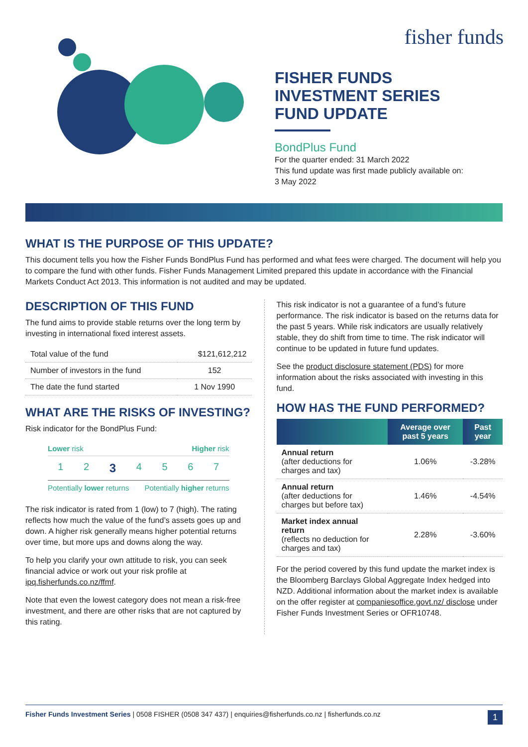fisher funds
FISHER FUNDS
INVESTMENT SERIES
FUND UPDATE
BondPlus Fund
For the quarter ended: 31 March 2022
This fund update was first made publicly available on:
3 May 2022
WHAT IS THE PURPOSE OF THIS UPDATE?
This document tells you how the Fisher Funds BondPlus Fund has performed and what fees were charged. The document will help you to compare the fund with other funds. Fisher Funds Management Limited prepared this update in accordance with the Financial Markets Conduct Act 2013. This information is not audited and may be updated.
DESCRIPTION OF THIS FUND
The fund aims to provide stable returns over the long term by investing in international fixed interest assets.
| Total value of the fund | $121,612,212 |
| Number of investors in the fund | 152 |
| The date the fund started | 1 Nov 1990 |
WHAT ARE THE RISKS OF INVESTING?
Risk indicator for the BondPlus Fund:
Lower risk Higher risk
1234567
Potentially lower returns Potentially higher returns
The risk indicator is rated from 1 (low) to 7 (high). The rating reflects how much the value of the fund’s assets goes up and down. A higher risk generally means higher potential returns over time, but more ups and downs along the way.
To help you clarify your own attitude to risk, you can seek financial advice or work out your risk profile at ipq.fisherfunds.co.nz/ffmf.
Note that even the lowest category does not mean a risk-free investment, and there are other risks that are not captured by this rating.
This risk indicator is not a guarantee of a fund’s future performance. The risk indicator is based on the returns data for the past 5 years. While risk indicators are usually relatively stable, they do shift from time to time. The risk indicator will continue to be updated in future fund updates.
See the product disclosure statement (PDS) for more information about the risks associated with investing in this fund.
HOW HAS THE FUND PERFORMED?
| | Average over past 5 years | Past year |
| --- | --- | --- |
| Annual return (after deductions for charges and tax) | 1.06% | -3.28% |
| Annual return (after deductions for charges but before tax) | 1.46% | -4.54% |
| Market index annual return (reflects no deduction for charges and tax) | 2.28% | -3.60% |
For the period covered by this fund update the market index is the Bloomberg Barclays Global Aggregate Index hedged into NZD. Additional information about the market index is available on the offer register at companiesoffice.govt.nz/ disclose under Fisher Funds Investment Series or OFR10748.
Fisher Funds Investment Series | 0508 FISHER (0508 347 437) | enquiries@fisherfunds.co.nz | fisherfunds.co.nz 1